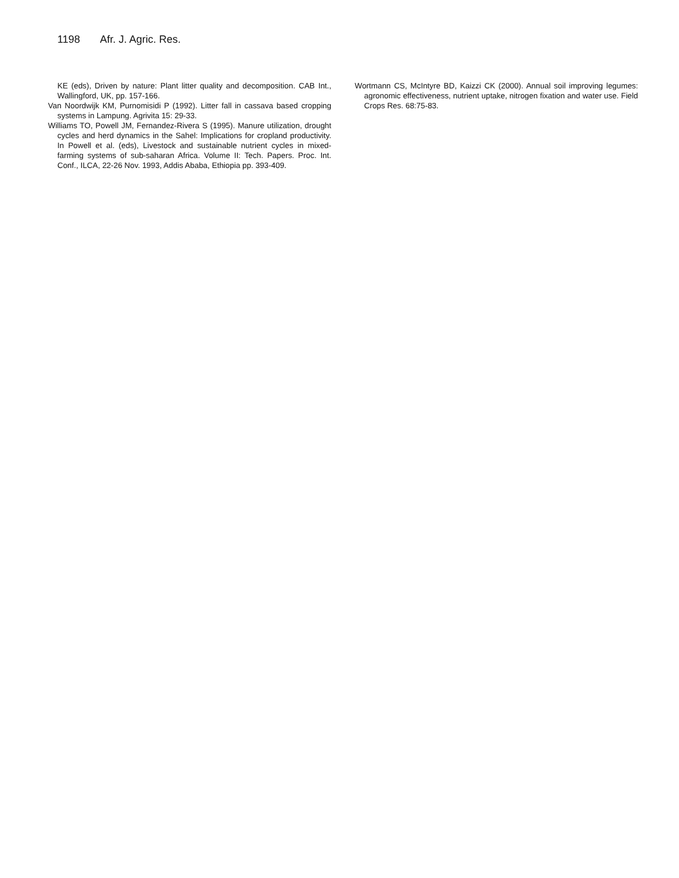1198 Afr. J. Agric. Res.
KE (eds), Driven by nature: Plant litter quality and decomposition. CAB Int., Wallingford, UK, pp. 157-166.
Van Noordwijk KM, Purnomisidi P (1992). Litter fall in cassava based cropping systems in Lampung. Agrivita 15: 29-33.
Williams TO, Powell JM, Fernandez-Rivera S (1995). Manure utilization, drought cycles and herd dynamics in the Sahel: Implications for cropland productivity. In Powell et al. (eds), Livestock and sustainable nutrient cycles in mixed-farming systems of sub-saharan Africa. Volume II: Tech. Papers. Proc. Int. Conf., ILCA, 22-26 Nov. 1993, Addis Ababa, Ethiopia pp. 393-409.
Wortmann CS, McIntyre BD, Kaizzi CK (2000). Annual soil improving legumes: agronomic effectiveness, nutrient uptake, nitrogen fixation and water use. Field Crops Res. 68:75-83.